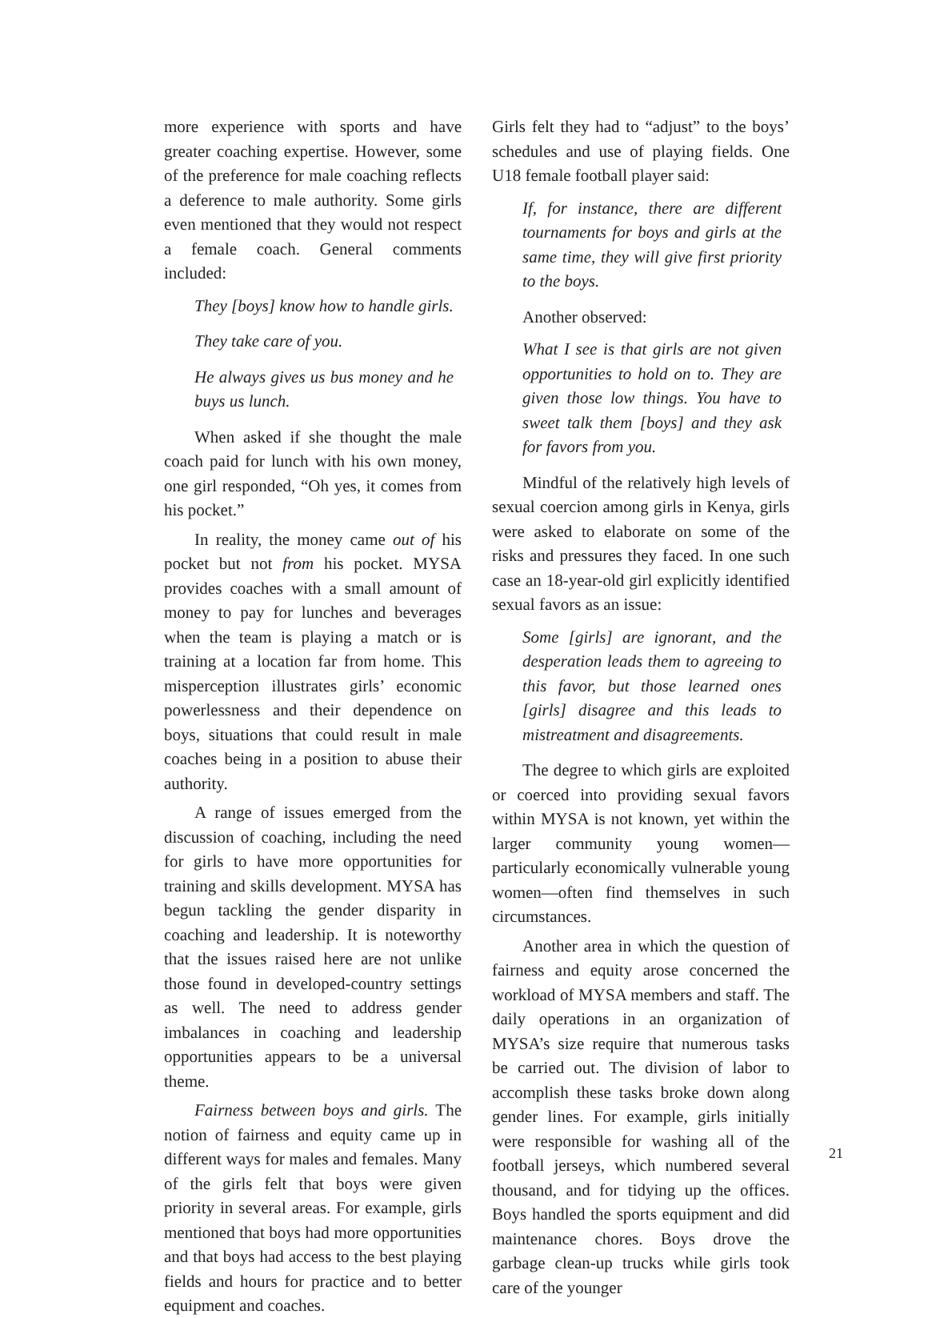more experience with sports and have greater coaching expertise. However, some of the preference for male coaching reflects a deference to male authority. Some girls even mentioned that they would not respect a female coach. General comments included:
They [boys] know how to handle girls.
They take care of you.
He always gives us bus money and he buys us lunch.
When asked if she thought the male coach paid for lunch with his own money, one girl responded, “Oh yes, it comes from his pocket.”
In reality, the money came out of his pocket but not from his pocket. MYSA provides coaches with a small amount of money to pay for lunches and beverages when the team is playing a match or is training at a location far from home. This misperception illustrates girls’ economic powerlessness and their dependence on boys, situations that could result in male coaches being in a position to abuse their authority.
A range of issues emerged from the discussion of coaching, including the need for girls to have more opportunities for training and skills development. MYSA has begun tackling the gender disparity in coaching and leadership. It is noteworthy that the issues raised here are not unlike those found in developed-country settings as well. The need to address gender imbalances in coaching and leadership opportunities appears to be a universal theme.
Fairness between boys and girls. The notion of fairness and equity came up in different ways for males and females. Many of the girls felt that boys were given priority in several areas. For example, girls mentioned that boys had more opportunities and that boys had access to the best playing fields and hours for practice and to better equipment and coaches.
Girls felt they had to “adjust” to the boys’ schedules and use of playing fields. One U18 female football player said:
If, for instance, there are different tournaments for boys and girls at the same time, they will give first priority to the boys.
Another observed:
What I see is that girls are not given opportunities to hold on to. They are given those low things. You have to sweet talk them [boys] and they ask for favors from you.
Mindful of the relatively high levels of sexual coercion among girls in Kenya, girls were asked to elaborate on some of the risks and pressures they faced. In one such case an 18-year-old girl explicitly identified sexual favors as an issue:
Some [girls] are ignorant, and the desperation leads them to agreeing to this favor, but those learned ones [girls] disagree and this leads to mistreatment and disagreements.
The degree to which girls are exploited or coerced into providing sexual favors within MYSA is not known, yet within the larger community young women—particularly economically vulnerable young women—often find themselves in such circumstances.
Another area in which the question of fairness and equity arose concerned the workload of MYSA members and staff. The daily operations in an organization of MYSA’s size require that numerous tasks be carried out. The division of labor to accomplish these tasks broke down along gender lines. For example, girls initially were responsible for washing all of the football jerseys, which numbered several thousand, and for tidying up the offices. Boys handled the sports equipment and did maintenance chores. Boys drove the garbage clean-up trucks while girls took care of the younger
21